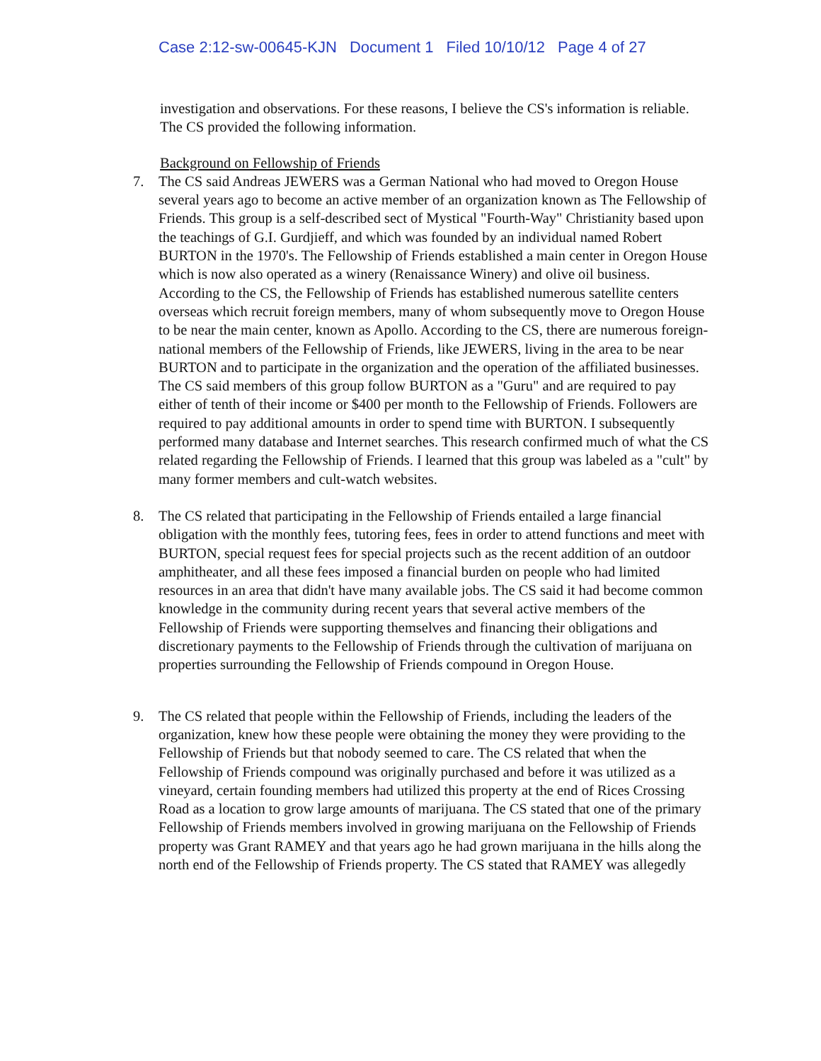Case 2:12-sw-00645-KJN Document 1 Filed 10/10/12 Page 4 of 27
investigation and observations. For these reasons, I believe the CS's information is reliable. The CS provided the following information.
Background on Fellowship of Friends
7. The CS said Andreas JEWERS was a German National who had moved to Oregon House several years ago to become an active member of an organization known as The Fellowship of Friends. This group is a self-described sect of Mystical "Fourth-Way" Christianity based upon the teachings of G.I. Gurdjieff, and which was founded by an individual named Robert BURTON in the 1970's. The Fellowship of Friends established a main center in Oregon House which is now also operated as a winery (Renaissance Winery) and olive oil business. According to the CS, the Fellowship of Friends has established numerous satellite centers overseas which recruit foreign members, many of whom subsequently move to Oregon House to be near the main center, known as Apollo. According to the CS, there are numerous foreign-national members of the Fellowship of Friends, like JEWERS, living in the area to be near BURTON and to participate in the organization and the operation of the affiliated businesses. The CS said members of this group follow BURTON as a "Guru" and are required to pay either of tenth of their income or $400 per month to the Fellowship of Friends. Followers are required to pay additional amounts in order to spend time with BURTON. I subsequently performed many database and Internet searches. This research confirmed much of what the CS related regarding the Fellowship of Friends. I learned that this group was labeled as a "cult" by many former members and cult-watch websites.
8. The CS related that participating in the Fellowship of Friends entailed a large financial obligation with the monthly fees, tutoring fees, fees in order to attend functions and meet with BURTON, special request fees for special projects such as the recent addition of an outdoor amphitheater, and all these fees imposed a financial burden on people who had limited resources in an area that didn't have many available jobs. The CS said it had become common knowledge in the community during recent years that several active members of the Fellowship of Friends were supporting themselves and financing their obligations and discretionary payments to the Fellowship of Friends through the cultivation of marijuana on properties surrounding the Fellowship of Friends compound in Oregon House.
9. The CS related that people within the Fellowship of Friends, including the leaders of the organization, knew how these people were obtaining the money they were providing to the Fellowship of Friends but that nobody seemed to care. The CS related that when the Fellowship of Friends compound was originally purchased and before it was utilized as a vineyard, certain founding members had utilized this property at the end of Rices Crossing Road as a location to grow large amounts of marijuana. The CS stated that one of the primary Fellowship of Friends members involved in growing marijuana on the Fellowship of Friends property was Grant RAMEY and that years ago he had grown marijuana in the hills along the north end of the Fellowship of Friends property. The CS stated that RAMEY was allegedly